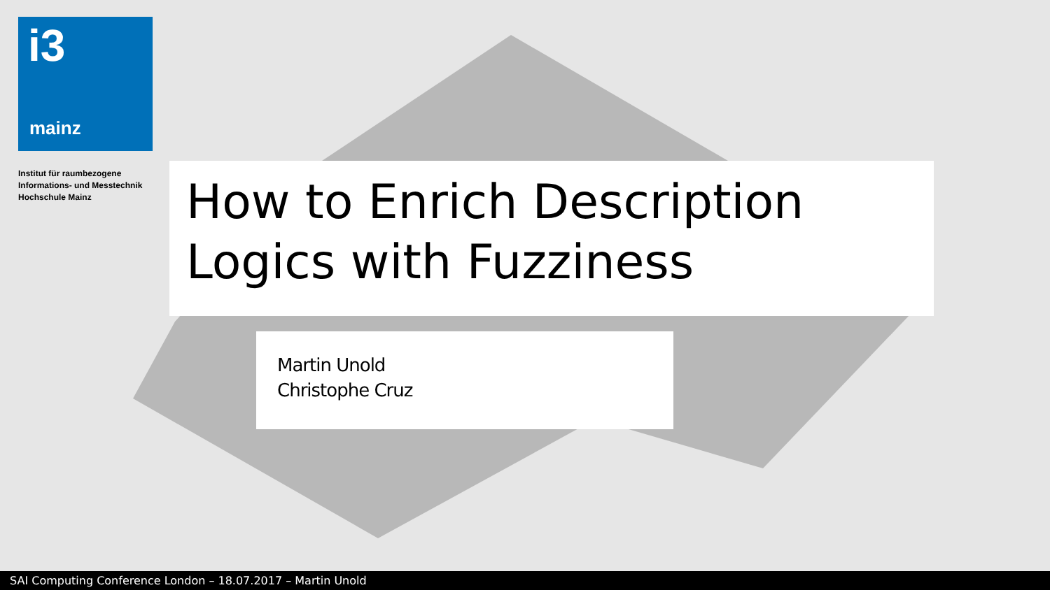i3
mainz
Institut für raumbezogene
Informations- und Messtechnik
Hochschule Mainz
How to Enrich Description Logics with Fuzziness
Martin Unold
Christophe Cruz
SAI Computing Conference London – 18.07.2017 – Martin Unold